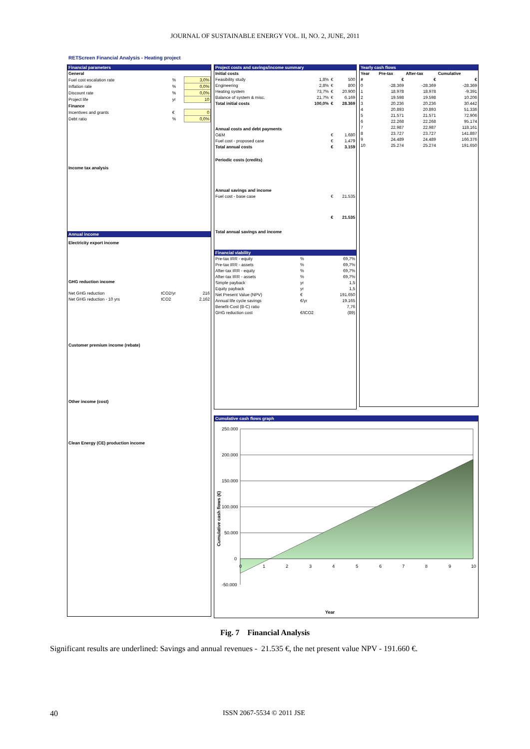JOURNAL OF SUSTAINABLE ENERGY VOL. II, NO. 2, JUNE, 2011
RETScreen Financial Analysis - Heating project
Financial parameters
| General | | |
| --- | --- | --- |
| Fuel cost escalation rate | % | 3,0% |
| Inflation rate | % | 0,0% |
| Discount rate | % | 0,0% |
| Project life | yr | 10 |
| Finance | | |
| Incentives and grants | € | 0 |
| Debt ratio | % | 0,0% |
Income tax analysis
Annual income
Electricity export income
GHG reduction income
| Net GHG reduction | tCO2/yr | 216 |
| Net GHG reduction - 10 yrs | tCO2 | 2.162 |
Customer premium income (rebate)
Other income (cost)
Clean Energy (CE) production income
Project costs and savings/income summary
| Initial costs | | | |
| --- | --- | --- | --- |
| Feasibility study | 1,8% | € | 500 |
| Engineering | 2,8% | € | 800 |
| Heating system | 73,7% | € | 20.900 |
| Balance of system & misc. | 21,7% | € | 6.169 |
| Total initial costs | 100,0% | € | 28.369 |
| Annual costs and debt payments | | | |
| O&M | | € | 1.680 |
| Fuel cost - proposed case | | € | 1.479 |
| Total annual costs | | € | 3.159 |
| Periodic costs (credits) | | | |
| Annual savings and income | | | |
| Fuel cost - base case | | € | 21.535 |
| Total annual savings and income | | € | 21.535 |
Financial viability
| Pre-tax IRR - equity | % | 69,7% |
| Pre-tax IRR - assets | % | 69,7% |
| After-tax IRR - equity | % | 69,7% |
| After-tax IRR - assets | % | 69,7% |
| Simple payback | yr | 1,5 |
| Equity payback | yr | 1,5 |
| Net Present Value (NPV) | € | 191.650 |
| Annual life cycle savings | €/yr | 19.165 |
| Benefit-Cost (B-C) ratio | | 7,76 |
| GHG reduction cost | €/tCO2 | (89) |
Yearly cash flows
| Year | Pre-tax | After-tax | Cumulative |
| --- | --- | --- | --- |
| # | € | € | € |
| 0 | -28.369 | -28.369 | -28.369 |
| 1 | 18.978 | 18.978 | -9.391 |
| 2 | 19.598 | 19.598 | 10.206 |
| 3 | 20.236 | 20.236 | 30.442 |
| 4 | 20.893 | 20.893 | 51.336 |
| 5 | 21.571 | 21.571 | 72.906 |
| 6 | 22.268 | 22.268 | 95.174 |
| 7 | 22.987 | 22.987 | 118.161 |
| 8 | 23.727 | 23.727 | 141.887 |
| 9 | 24.489 | 24.489 | 166.376 |
| 10 | 25.274 | 25.274 | 191.650 |
Cumulative cash flows graph
250.000
200.000
150.000
100.000
50.000
0
-50.000
0
1
2
3
4
5
6
7
8
9
10
Cumulative cash flows (€)
Year
Fig. 7 Financial Analysis
Significant results are underlined: Savings and annual revenues - 21.535 €, the net present value NPV - 191.660 €.
40 ISSN 2067-5534 © 2011 JSE